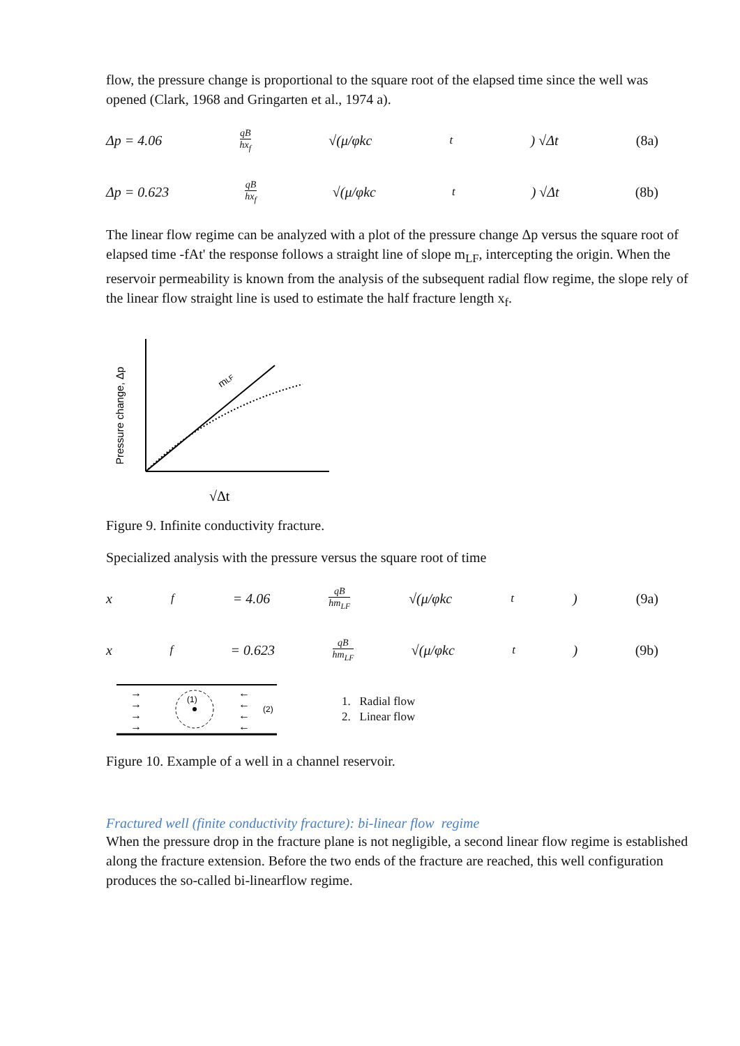flow, the pressure change is proportional to the square root of the elapsed time since the well was opened (Clark, 1968 and Gringarten et al., 1974 a).
Δp = 4.06 qB hx<sub>f</sub> √(μ/φkc<sub>t</sub>) √Δt (8a)
Δp = 0.623 qB hx<sub>f</sub> √(μ/φkc<sub>t</sub>) √Δt (8b)
The linear flow regime can be analyzed with a plot of the pressure change Δp versus the square root of elapsed time -fAt' the response follows a straight line of slope m<sub>LF</sub>, intercepting the origin. When the reservoir permeability is known from the analysis of the subsequent radial flow regime, the slope rely of the linear flow straight line is used to estimate the half fracture length x<sub>f</sub>.
Pressure change, Δp
mLF
√Δt
Figure 9. Infinite conductivity fracture.
Specialized analysis with the pressure versus the square root of time
x<sub>f</sub> = 4.06 qB hm<sub>LF</sub> √(μ/φkc<sub>t</sub>) (9a)
x<sub>f</sub> = 0.623 qB hm<sub>LF</sub> √(μ/φkc<sub>t</sub>) (9b)
(1)
(2)
→ → → →
← ← ← ←
1. Radial flow
2. Linear flow
Figure 10. Example of a well in a channel reservoir.
Fractured well (finite conductivity fracture): bi-linear flow regime
When the pressure drop in the fracture plane is not negligible, a second linear flow regime is established along the fracture extension. Before the two ends of the fracture are reached, this well configuration produces the so-called bi-linearflow regime.